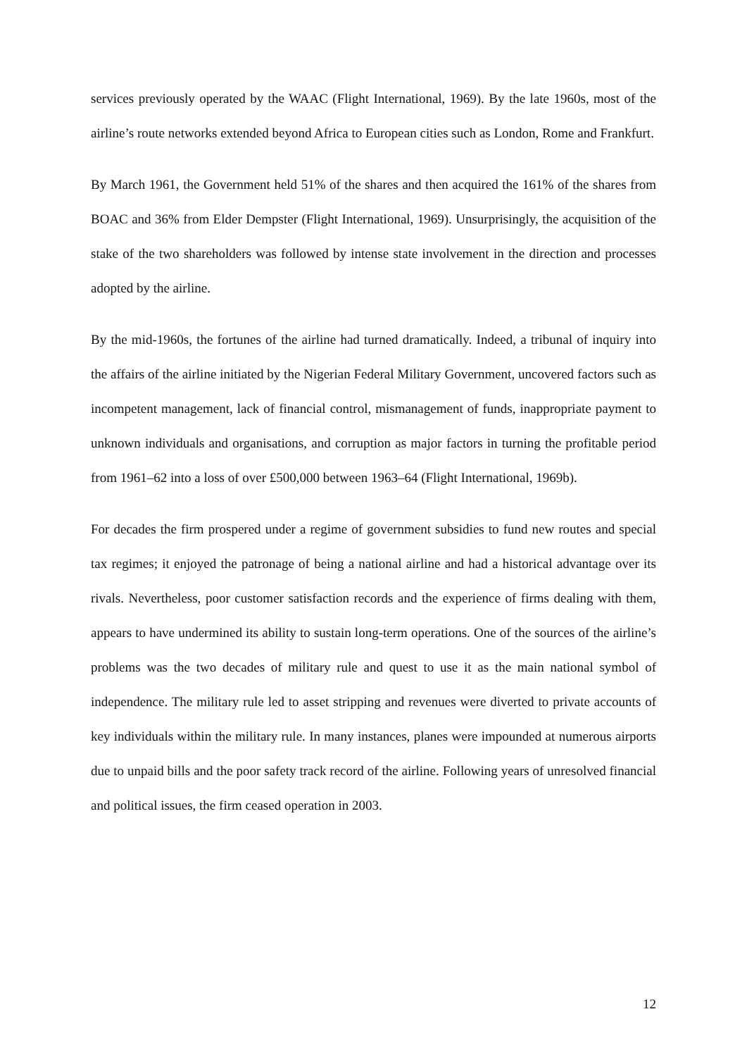services previously operated by the WAAC (Flight International, 1969). By the late 1960s, most of the airline’s route networks extended beyond Africa to European cities such as London, Rome and Frankfurt.
By March 1961, the Government held 51% of the shares and then acquired the 161% of the shares from BOAC and 36% from Elder Dempster (Flight International, 1969). Unsurprisingly, the acquisition of the stake of the two shareholders was followed by intense state involvement in the direction and processes adopted by the airline.
By the mid-1960s, the fortunes of the airline had turned dramatically. Indeed, a tribunal of inquiry into the affairs of the airline initiated by the Nigerian Federal Military Government, uncovered factors such as incompetent management, lack of financial control, mismanagement of funds, inappropriate payment to unknown individuals and organisations, and corruption as major factors in turning the profitable period from 1961–62 into a loss of over £500,000 between 1963–64 (Flight International, 1969b).
For decades the firm prospered under a regime of government subsidies to fund new routes and special tax regimes; it enjoyed the patronage of being a national airline and had a historical advantage over its rivals. Nevertheless, poor customer satisfaction records and the experience of firms dealing with them, appears to have undermined its ability to sustain long-term operations. One of the sources of the airline’s problems was the two decades of military rule and quest to use it as the main national symbol of independence. The military rule led to asset stripping and revenues were diverted to private accounts of key individuals within the military rule. In many instances, planes were impounded at numerous airports due to unpaid bills and the poor safety track record of the airline. Following years of unresolved financial and political issues, the firm ceased operation in 2003.
12